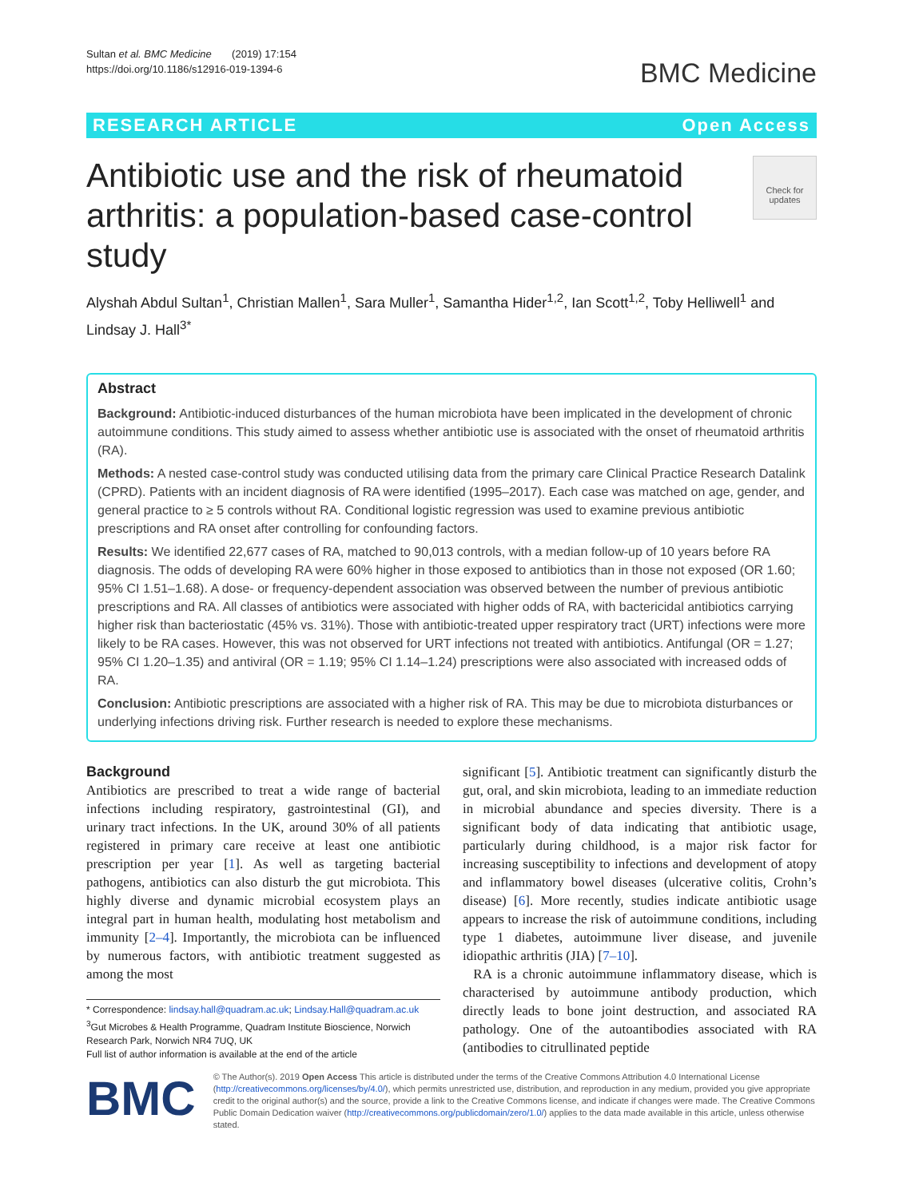Sultan et al. BMC Medicine (2019) 17:154
https://doi.org/10.1186/s12916-019-1394-6
BMC Medicine
RESEARCH ARTICLE Open Access
Antibiotic use and the risk of rheumatoid arthritis: a population-based case-control study
Check for updates
Alyshah Abdul Sultan<sup>1</sup>, Christian Mallen<sup>1</sup>, Sara Muller<sup>1</sup>, Samantha Hider<sup>1,2</sup>, Ian Scott<sup>1,2</sup>, Toby Helliwell<sup>1</sup> and Lindsay J. Hall<sup>3*</sup>
Abstract
Background: Antibiotic-induced disturbances of the human microbiota have been implicated in the development of chronic autoimmune conditions. This study aimed to assess whether antibiotic use is associated with the onset of rheumatoid arthritis (RA).
Methods: A nested case-control study was conducted utilising data from the primary care Clinical Practice Research Datalink (CPRD). Patients with an incident diagnosis of RA were identified (1995–2017). Each case was matched on age, gender, and general practice to ≥ 5 controls without RA. Conditional logistic regression was used to examine previous antibiotic prescriptions and RA onset after controlling for confounding factors.
Results: We identified 22,677 cases of RA, matched to 90,013 controls, with a median follow-up of 10 years before RA diagnosis. The odds of developing RA were 60% higher in those exposed to antibiotics than in those not exposed (OR 1.60; 95% CI 1.51–1.68). A dose- or frequency-dependent association was observed between the number of previous antibiotic prescriptions and RA. All classes of antibiotics were associated with higher odds of RA, with bactericidal antibiotics carrying higher risk than bacteriostatic (45% vs. 31%). Those with antibiotic-treated upper respiratory tract (URT) infections were more likely to be RA cases. However, this was not observed for URT infections not treated with antibiotics. Antifungal (OR = 1.27; 95% CI 1.20–1.35) and antiviral (OR = 1.19; 95% CI 1.14–1.24) prescriptions were also associated with increased odds of RA.
Conclusion: Antibiotic prescriptions are associated with a higher risk of RA. This may be due to microbiota disturbances or underlying infections driving risk. Further research is needed to explore these mechanisms.
Background
Antibiotics are prescribed to treat a wide range of bacterial infections including respiratory, gastrointestinal (GI), and urinary tract infections. In the UK, around 30% of all patients registered in primary care receive at least one antibiotic prescription per year [1]. As well as targeting bacterial pathogens, antibiotics can also disturb the gut microbiota. This highly diverse and dynamic microbial ecosystem plays an integral part in human health, modulating host metabolism and immunity [2–4]. Importantly, the microbiota can be influenced by numerous factors, with antibiotic treatment suggested as among the most
* Correspondence: lindsay.hall@quadram.ac.uk; Lindsay.Hall@quadram.ac.uk
<sup>3</sup> Gut Microbes & Health Programme, Quadram Institute Bioscience, Norwich Research Park, Norwich NR4 7UQ, UK
Full list of author information is available at the end of the article
significant [5]. Antibiotic treatment can significantly disturb the gut, oral, and skin microbiota, leading to an immediate reduction in microbial abundance and species diversity. There is a significant body of data indicating that antibiotic usage, particularly during childhood, is a major risk factor for increasing susceptibility to infections and development of atopy and inflammatory bowel diseases (ulcerative colitis, Crohn’s disease) [6]. More recently, studies indicate antibiotic usage appears to increase the risk of autoimmune conditions, including type 1 diabetes, autoimmune liver disease, and juvenile idiopathic arthritis (JIA) [7–10].
RA is a chronic autoimmune inflammatory disease, which is characterised by autoimmune antibody production, which directly leads to bone joint destruction, and associated RA pathology. One of the autoantibodies associated with RA (antibodies to citrullinated peptide
BMC
© The Author(s). 2019 Open Access This article is distributed under the terms of the Creative Commons Attribution 4.0 International License (http://creativecommons.org/licenses/by/4.0/), which permits unrestricted use, distribution, and reproduction in any medium, provided you give appropriate credit to the original author(s) and the source, provide a link to the Creative Commons license, and indicate if changes were made. The Creative Commons Public Domain Dedication waiver (http://creativecommons.org/publicdomain/zero/1.0/) applies to the data made available in this article, unless otherwise stated.